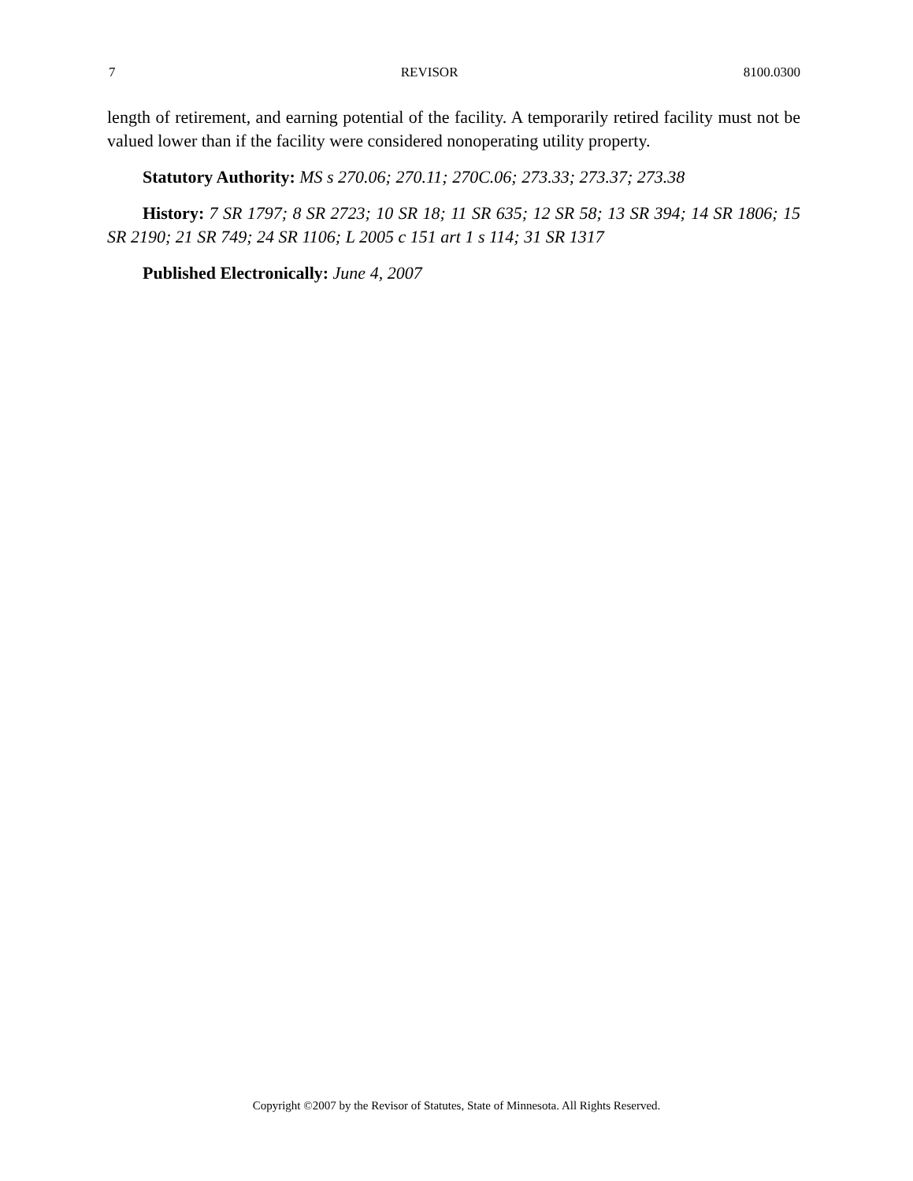7 REVISOR 8100.0300
length of retirement, and earning potential of the facility. A temporarily retired facility must not be valued lower than if the facility were considered nonoperating utility property.
Statutory Authority: MS s 270.06; 270.11; 270C.06; 273.33; 273.37; 273.38
History: 7 SR 1797; 8 SR 2723; 10 SR 18; 11 SR 635; 12 SR 58; 13 SR 394; 14 SR 1806; 15 SR 2190; 21 SR 749; 24 SR 1106; L 2005 c 151 art 1 s 114; 31 SR 1317
Published Electronically: June 4, 2007
Copyright ©2007 by the Revisor of Statutes, State of Minnesota. All Rights Reserved.